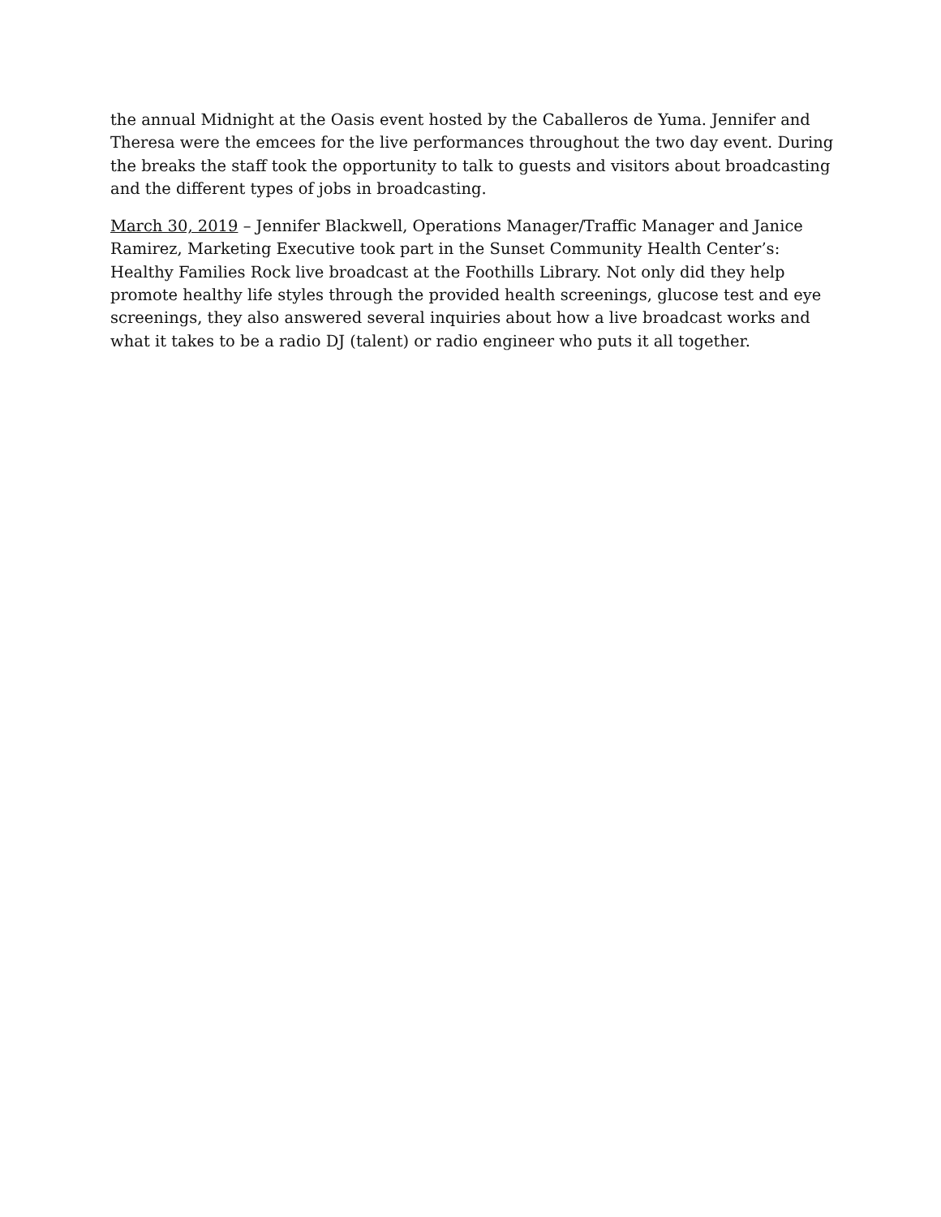the annual Midnight at the Oasis event hosted by the Caballeros de Yuma. Jennifer and Theresa were the emcees for the live performances throughout the two day event. During the breaks the staff took the opportunity to talk to guests and visitors about broadcasting and the different types of jobs in broadcasting.
March 30, 2019 – Jennifer Blackwell, Operations Manager/Traffic Manager and Janice Ramirez, Marketing Executive took part in the Sunset Community Health Center’s: Healthy Families Rock live broadcast at the Foothills Library. Not only did they help promote healthy life styles through the provided health screenings, glucose test and eye screenings, they also answered several inquiries about how a live broadcast works and what it takes to be a radio DJ (talent) or radio engineer who puts it all together.